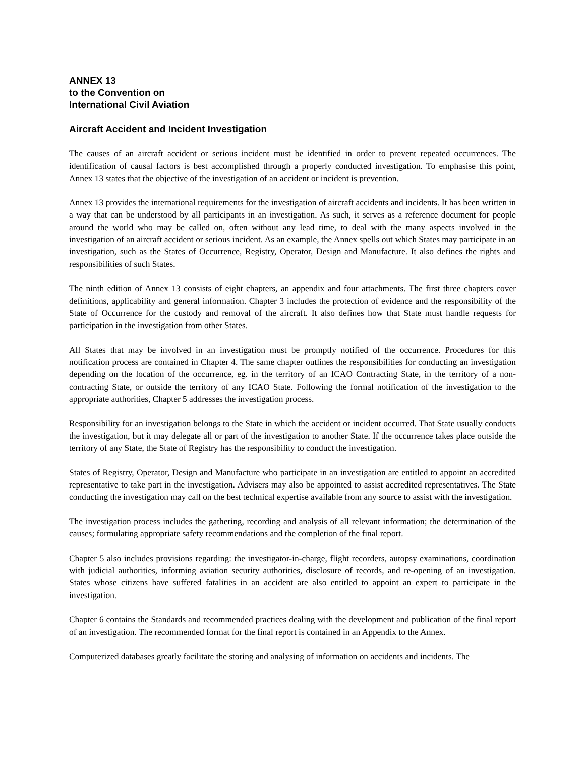ANNEX 13
to the Convention on
International Civil Aviation
Aircraft Accident and Incident Investigation
The causes of an aircraft accident or serious incident must be identified in order to prevent repeated occurrences. The identification of causal factors is best accomplished through a properly conducted investigation. To emphasise this point, Annex 13 states that the objective of the investigation of an accident or incident is prevention.
Annex 13 provides the international requirements for the investigation of aircraft accidents and incidents. It has been written in a way that can be understood by all participants in an investigation. As such, it serves as a reference document for people around the world who may be called on, often without any lead time, to deal with the many aspects involved in the investigation of an aircraft accident or serious incident. As an example, the Annex spells out which States may participate in an investigation, such as the States of Occurrence, Registry, Operator, Design and Manufacture. It also defines the rights and responsibilities of such States.
The ninth edition of Annex 13 consists of eight chapters, an appendix and four attachments. The first three chapters cover definitions, applicability and general information. Chapter 3 includes the protection of evidence and the responsibility of the State of Occurrence for the custody and removal of the aircraft. It also defines how that State must handle requests for participation in the investigation from other States.
All States that may be involved in an investigation must be promptly notified of the occurrence. Procedures for this notification process are contained in Chapter 4. The same chapter outlines the responsibilities for conducting an investigation depending on the location of the occurrence, eg. in the territory of an ICAO Contracting State, in the territory of a non-contracting State, or outside the territory of any ICAO State. Following the formal notification of the investigation to the appropriate authorities, Chapter 5 addresses the investigation process.
Responsibility for an investigation belongs to the State in which the accident or incident occurred. That State usually conducts the investigation, but it may delegate all or part of the investigation to another State. If the occurrence takes place outside the territory of any State, the State of Registry has the responsibility to conduct the investigation.
States of Registry, Operator, Design and Manufacture who participate in an investigation are entitled to appoint an accredited representative to take part in the investigation. Advisers may also be appointed to assist accredited representatives. The State conducting the investigation may call on the best technical expertise available from any source to assist with the investigation.
The investigation process includes the gathering, recording and analysis of all relevant information; the determination of the causes; formulating appropriate safety recommendations and the completion of the final report.
Chapter 5 also includes provisions regarding: the investigator-in-charge, flight recorders, autopsy examinations, coordination with judicial authorities, informing aviation security authorities, disclosure of records, and re-opening of an investigation. States whose citizens have suffered fatalities in an accident are also entitled to appoint an expert to participate in the investigation.
Chapter 6 contains the Standards and recommended practices dealing with the development and publication of the final report of an investigation. The recommended format for the final report is contained in an Appendix to the Annex.
Computerized databases greatly facilitate the storing and analysing of information on accidents and incidents. The